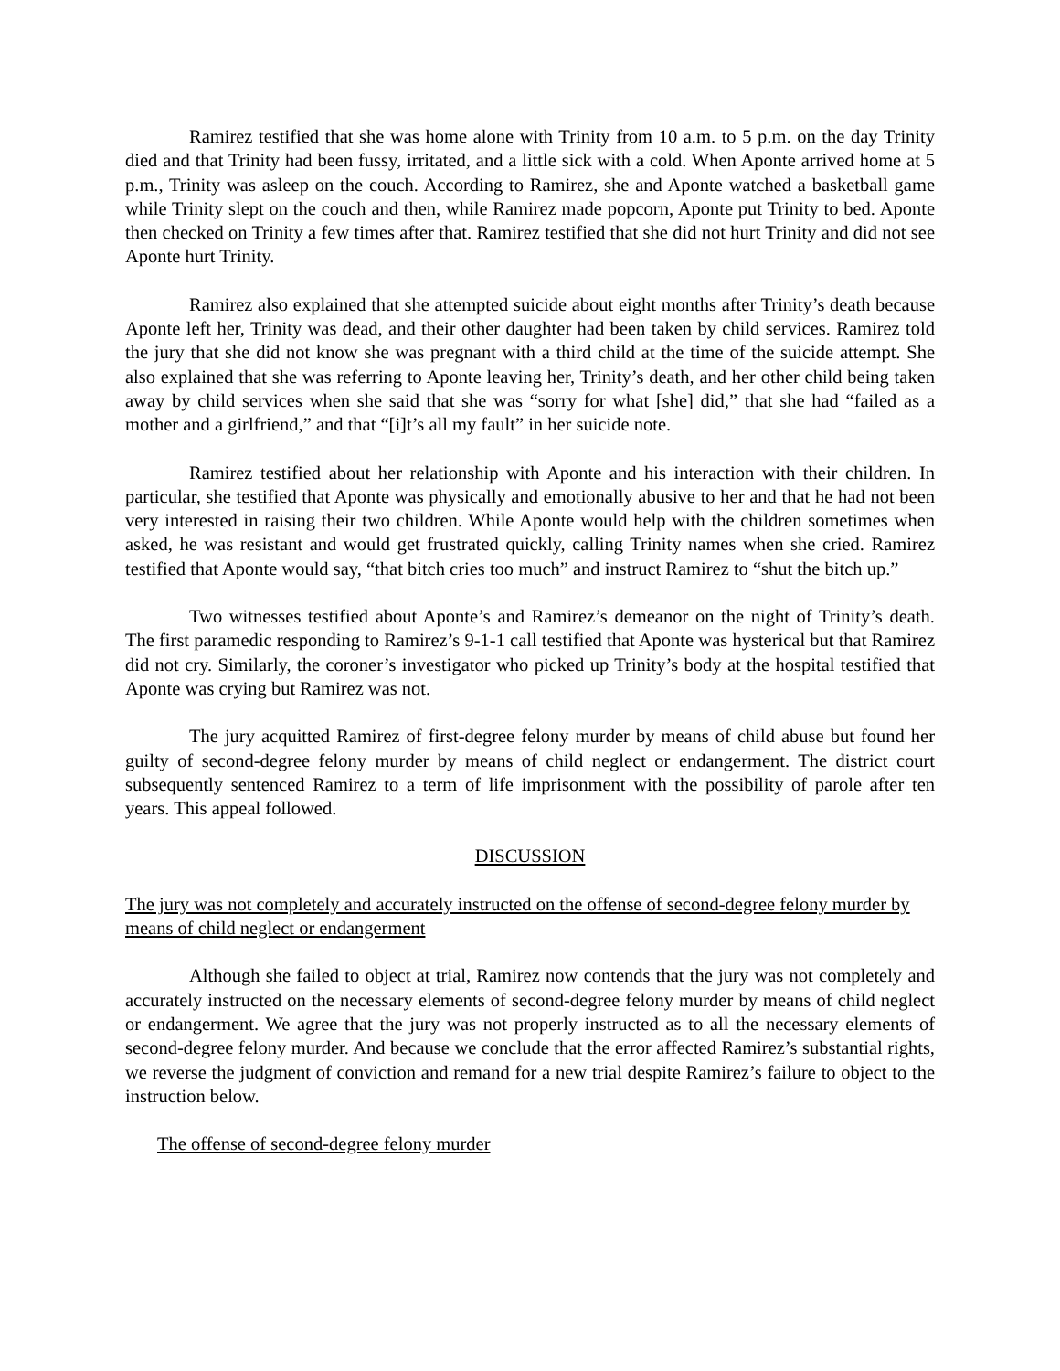Ramirez testified that she was home alone with Trinity from 10 a.m. to 5 p.m. on the day Trinity died and that Trinity had been fussy, irritated, and a little sick with a cold. When Aponte arrived home at 5 p.m., Trinity was asleep on the couch. According to Ramirez, she and Aponte watched a basketball game while Trinity slept on the couch and then, while Ramirez made popcorn, Aponte put Trinity to bed. Aponte then checked on Trinity a few times after that. Ramirez testified that she did not hurt Trinity and did not see Aponte hurt Trinity.
Ramirez also explained that she attempted suicide about eight months after Trinity’s death because Aponte left her, Trinity was dead, and their other daughter had been taken by child services. Ramirez told the jury that she did not know she was pregnant with a third child at the time of the suicide attempt. She also explained that she was referring to Aponte leaving her, Trinity’s death, and her other child being taken away by child services when she said that she was “sorry for what [she] did,” that she had “failed as a mother and a girlfriend,” and that “[i]t’s all my fault” in her suicide note.
Ramirez testified about her relationship with Aponte and his interaction with their children. In particular, she testified that Aponte was physically and emotionally abusive to her and that he had not been very interested in raising their two children. While Aponte would help with the children sometimes when asked, he was resistant and would get frustrated quickly, calling Trinity names when she cried. Ramirez testified that Aponte would say, “that bitch cries too much” and instruct Ramirez to “shut the bitch up.”
Two witnesses testified about Aponte’s and Ramirez’s demeanor on the night of Trinity’s death. The first paramedic responding to Ramirez’s 9-1-1 call testified that Aponte was hysterical but that Ramirez did not cry. Similarly, the coroner’s investigator who picked up Trinity’s body at the hospital testified that Aponte was crying but Ramirez was not.
The jury acquitted Ramirez of first-degree felony murder by means of child abuse but found her guilty of second-degree felony murder by means of child neglect or endangerment. The district court subsequently sentenced Ramirez to a term of life imprisonment with the possibility of parole after ten years. This appeal followed.
DISCUSSION
The jury was not completely and accurately instructed on the offense of second-degree felony murder by means of child neglect or endangerment
Although she failed to object at trial, Ramirez now contends that the jury was not completely and accurately instructed on the necessary elements of second-degree felony murder by means of child neglect or endangerment. We agree that the jury was not properly instructed as to all the necessary elements of second-degree felony murder. And because we conclude that the error affected Ramirez’s substantial rights, we reverse the judgment of conviction and remand for a new trial despite Ramirez’s failure to object to the instruction below.
The offense of second-degree felony murder